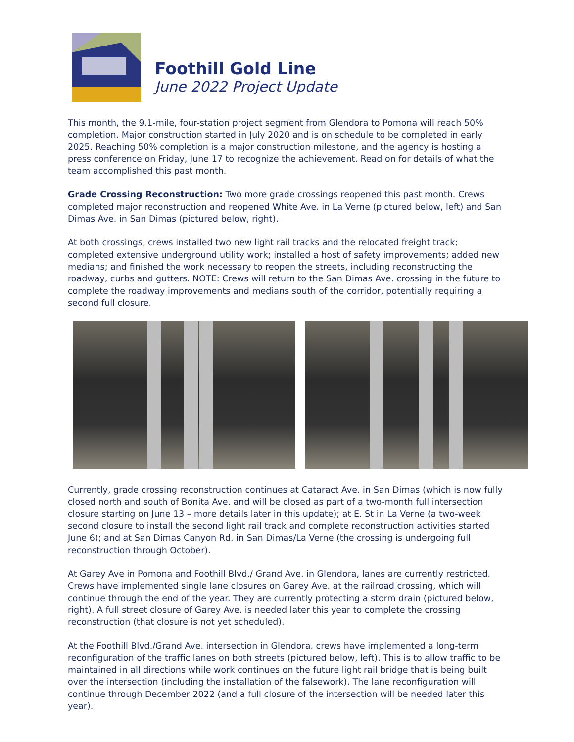Foothill Gold Line
June 2022 Project Update
This month, the 9.1-mile, four-station project segment from Glendora to Pomona will reach 50% completion. Major construction started in July 2020 and is on schedule to be completed in early 2025. Reaching 50% completion is a major construction milestone, and the agency is hosting a press conference on Friday, June 17 to recognize the achievement. Read on for details of what the team accomplished this past month.
Grade Crossing Reconstruction: Two more grade crossings reopened this past month. Crews completed major reconstruction and reopened White Ave. in La Verne (pictured below, left) and San Dimas Ave. in San Dimas (pictured below, right).
At both crossings, crews installed two new light rail tracks and the relocated freight track; completed extensive underground utility work; installed a host of safety improvements; added new medians; and finished the work necessary to reopen the streets, including reconstructing the roadway, curbs and gutters. NOTE: Crews will return to the San Dimas Ave. crossing in the future to complete the roadway improvements and medians south of the corridor, potentially requiring a second full closure.
Currently, grade crossing reconstruction continues at Cataract Ave. in San Dimas (which is now fully closed north and south of Bonita Ave. and will be closed as part of a two-month full intersection closure starting on June 13 – more details later in this update); at E. St in La Verne (a two-week second closure to install the second light rail track and complete reconstruction activities started June 6); and at San Dimas Canyon Rd. in San Dimas/La Verne (the crossing is undergoing full reconstruction through October).
At Garey Ave in Pomona and Foothill Blvd./ Grand Ave. in Glendora, lanes are currently restricted. Crews have implemented single lane closures on Garey Ave. at the railroad crossing, which will continue through the end of the year. They are currently protecting a storm drain (pictured below, right). A full street closure of Garey Ave. is needed later this year to complete the crossing reconstruction (that closure is not yet scheduled).
At the Foothill Blvd./Grand Ave. intersection in Glendora, crews have implemented a long-term reconfiguration of the traffic lanes on both streets (pictured below, left). This is to allow traffic to be maintained in all directions while work continues on the future light rail bridge that is being built over the intersection (including the installation of the falsework). The lane reconfiguration will continue through December 2022 (and a full closure of the intersection will be needed later this year).